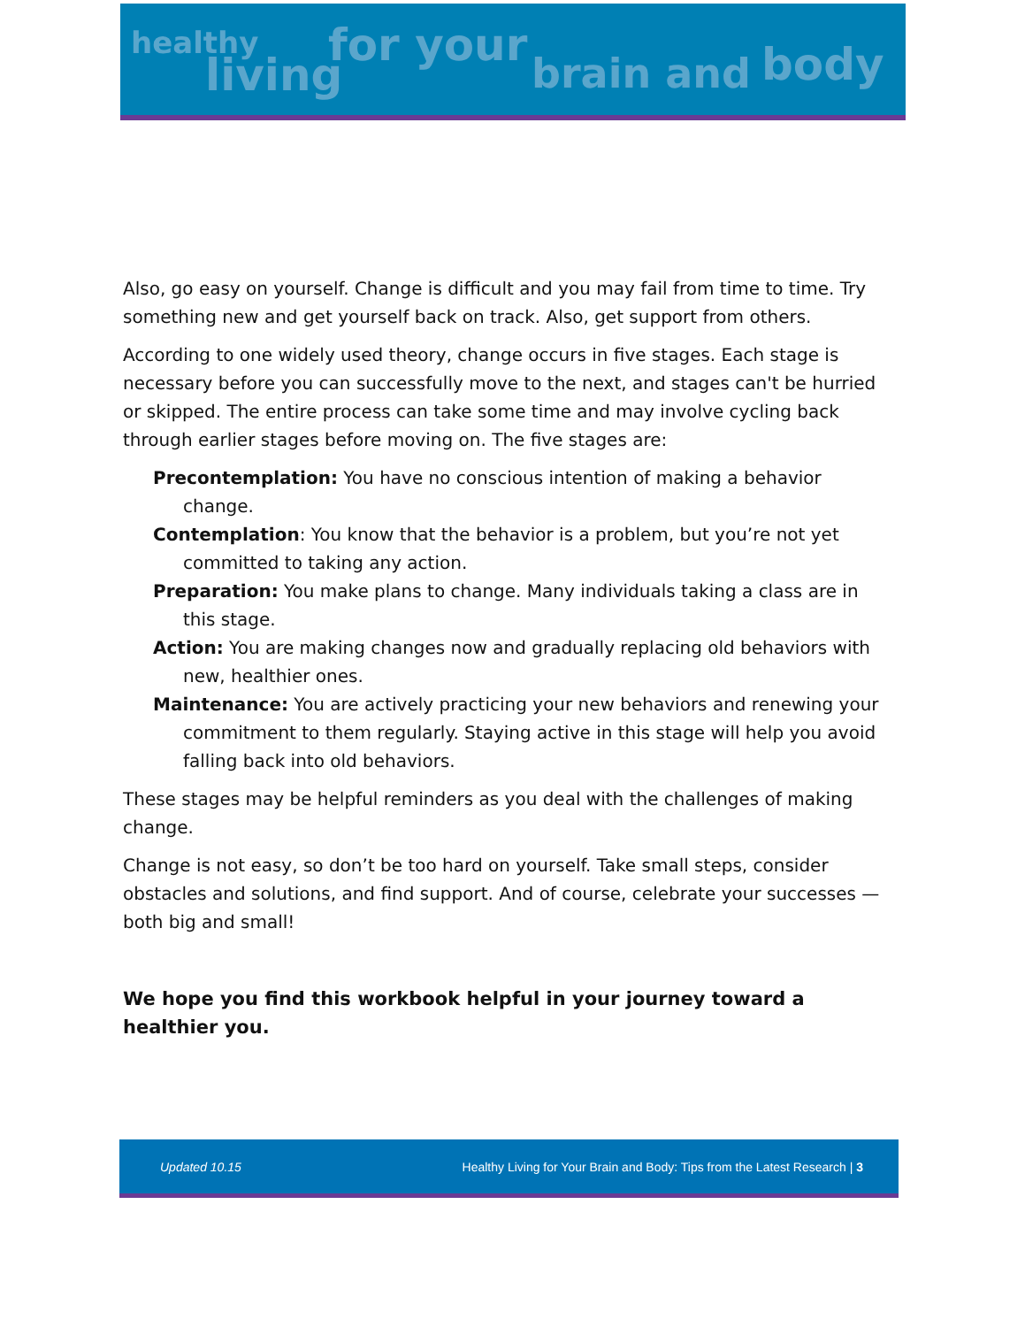healthy
living
for your
brain and body
Also, go easy on yourself. Change is difficult and you may fail from time to time. Try something new and get yourself back on track. Also, get support from others.
According to one widely used theory, change occurs in five stages. Each stage is necessary before you can successfully move to the next, and stages can't be hurried or skipped. The entire process can take some time and may involve cycling back through earlier stages before moving on. The five stages are:
Precontemplation: You have no conscious intention of making a behavior change.
Contemplation: You know that the behavior is a problem, but you’re not yet committed to taking any action.
Preparation: You make plans to change. Many individuals taking a class are in this stage.
Action: You are making changes now and gradually replacing old behaviors with new, healthier ones.
Maintenance: You are actively practicing your new behaviors and renewing your commitment to them regularly. Staying active in this stage will help you avoid falling back into old behaviors.
These stages may be helpful reminders as you deal with the challenges of making change.
Change is not easy, so don’t be too hard on yourself. Take small steps, consider obstacles and solutions, and find support. And of course, celebrate your successes — both big and small!
We hope you find this workbook helpful in your journey toward a healthier you.
Updated 10.15 Healthy Living for Your Brain and Body: Tips from the Latest Research | 3